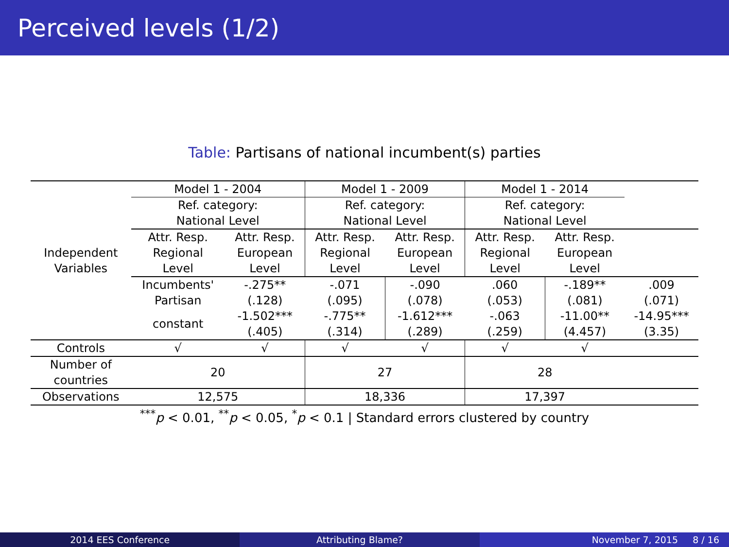Perceived levels (1/2)
Table: Partisans of national incumbent(s) parties
| Independent Variables | Model 1 - 2004 | | Model 1 - 2009 | | Model 1 - 2014 | | |
| --- | --- | --- | --- | --- | --- | --- | --- |
| | Ref. category: National Level | | Ref. category: National Level | | Ref. category: National Level | | |
| | Attr. Resp. Regional Level | Attr. Resp. European Level | Attr. Resp. Regional Level | Attr. Resp. European Level | Attr. Resp. Regional Level | Attr. Resp. European Level | |
| | Incumbents' Partisan | -.275** (.128) | -.071 (.095) | -.090 (.078) | .060 (.053) | -.189** (.081) | .009 (.071) |
| | constant | -1.502*** (.405) | -.775** (.314) | -1.612*** (.289) | -.063 (.259) | -11.00** (4.457) | -14.95*** (3.35) |
| Controls | √ | √ | √ | √ | √ | √ | |
| Number of countries | 20 | | 27 | | 28 | | |
| Observations | 12,575 | | 18,336 | | 17,397 | | |
<sup>***</sup> p < 0.01, <sup>**</sup>p < 0.05, <sup>*</sup>p < 0.1 | Standard errors clustered by country
2014 EES Conference Attributing Blame? November 7, 2015 8 / 16